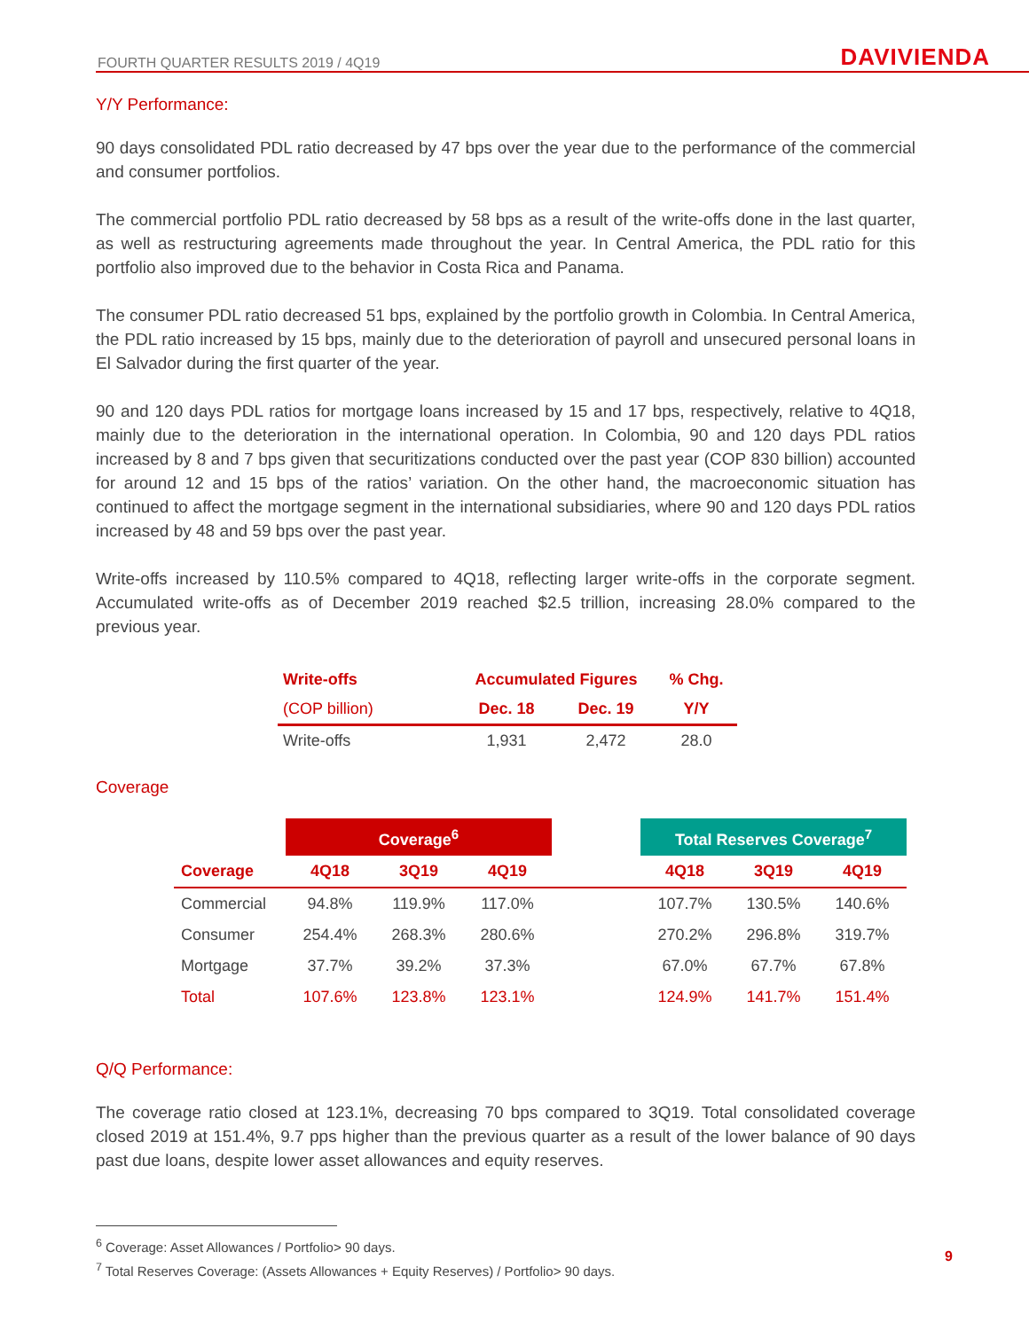FOURTH QUARTER RESULTS 2019 / 4Q19 DAVIVIENDA
Y/Y Performance:
90 days consolidated PDL ratio decreased by 47 bps over the year due to the performance of the commercial and consumer portfolios.
The commercial portfolio PDL ratio decreased by 58 bps as a result of the write-offs done in the last quarter, as well as restructuring agreements made throughout the year. In Central America, the PDL ratio for this portfolio also improved due to the behavior in Costa Rica and Panama.
The consumer PDL ratio decreased 51 bps, explained by the portfolio growth in Colombia. In Central America, the PDL ratio increased by 15 bps, mainly due to the deterioration of payroll and unsecured personal loans in El Salvador during the first quarter of the year.
90 and 120 days PDL ratios for mortgage loans increased by 15 and 17 bps, respectively, relative to 4Q18, mainly due to the deterioration in the international operation. In Colombia, 90 and 120 days PDL ratios increased by 8 and 7 bps given that securitizations conducted over the past year (COP 830 billion) accounted for around 12 and 15 bps of the ratios’ variation. On the other hand, the macroeconomic situation has continued to affect the mortgage segment in the international subsidiaries, where 90 and 120 days PDL ratios increased by 48 and 59 bps over the past year.
Write-offs increased by 110.5% compared to 4Q18, reflecting larger write-offs in the corporate segment. Accumulated write-offs as of December 2019 reached $2.5 trillion, increasing 28.0% compared to the previous year.
| Write-offs | Accumulated Figures | | % Chg. |
| --- | --- | --- | --- |
| (COP billion) | Dec. 18 | Dec. 19 | Y/Y |
| Write-offs | 1,931 | 2,472 | 28.0 |
Coverage
| | Coverage<sup>6</sup> | | | | Total Reserves Coverage<sup>7</sup> | | |
| --- | --- | --- | --- | --- | --- | --- | --- |
| Coverage | 4Q18 | 3Q19 | 4Q19 | | 4Q18 | 3Q19 | 4Q19 |
| Commercial | 94.8% | 119.9% | 117.0% | | 107.7% | 130.5% | 140.6% |
| Consumer | 254.4% | 268.3% | 280.6% | | 270.2% | 296.8% | 319.7% |
| Mortgage | 37.7% | 39.2% | 37.3% | | 67.0% | 67.7% | 67.8% |
| Total | 107.6% | 123.8% | 123.1% | | 124.9% | 141.7% | 151.4% |
Q/Q Performance:
The coverage ratio closed at 123.1%, decreasing 70 bps compared to 3Q19. Total consolidated coverage closed 2019 at 151.4%, 9.7 pps higher than the previous quarter as a result of the lower balance of 90 days past due loans, despite lower asset allowances and equity reserves.
<sup>6</sup> Coverage: Asset Allowances / Portfolio> 90 days.
<sup>7</sup> Total Reserves Coverage: (Assets Allowances + Equity Reserves) / Portfolio> 90 days.
9